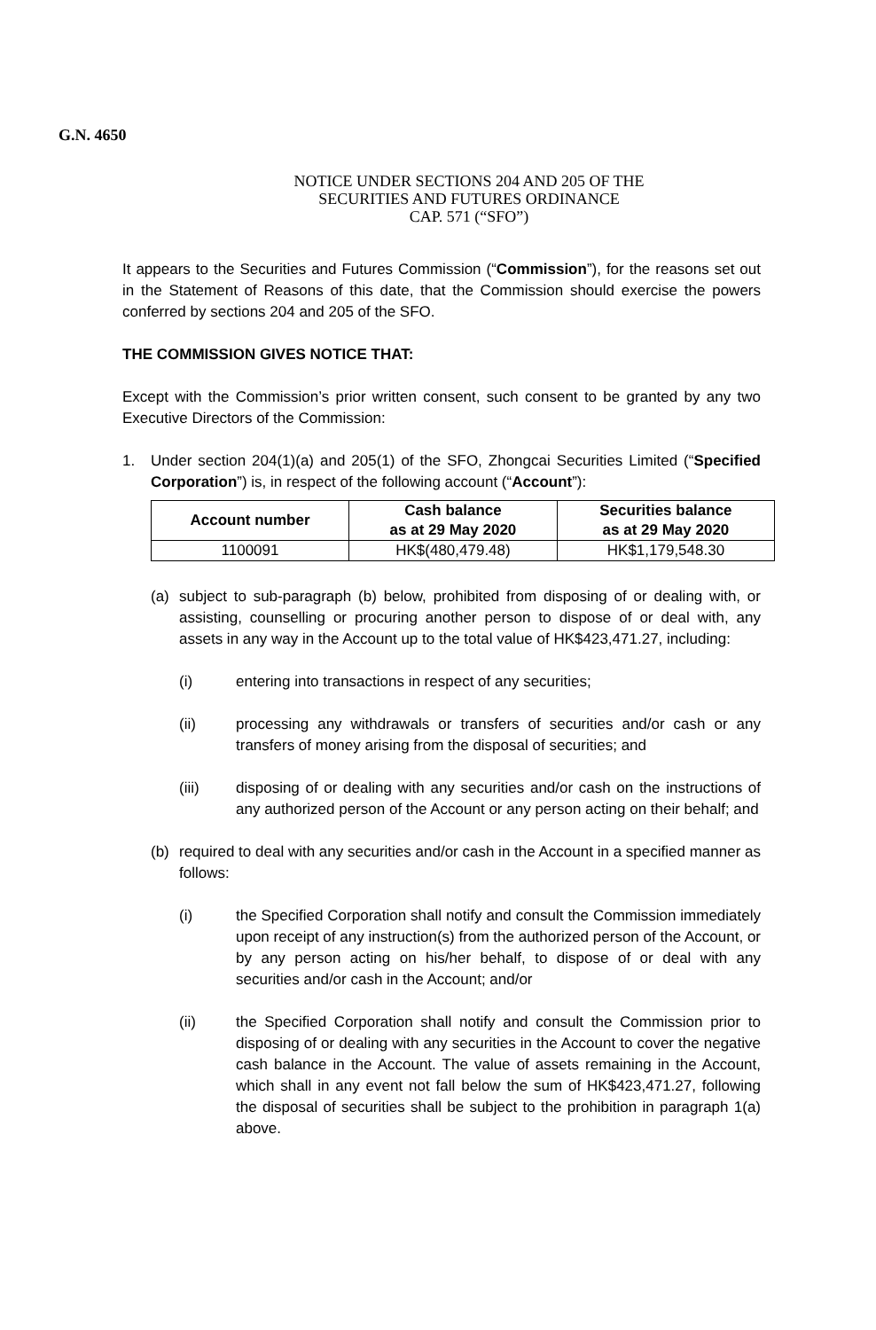G.N. 4650
NOTICE UNDER SECTIONS 204 AND 205 OF THE
SECURITIES AND FUTURES ORDINANCE
CAP. 571 (“SFO”)
It appears to the Securities and Futures Commission (“Commission”), for the reasons set out in the Statement of Reasons of this date, that the Commission should exercise the powers conferred by sections 204 and 205 of the SFO.
THE COMMISSION GIVES NOTICE THAT:
Except with the Commission’s prior written consent, such consent to be granted by any two Executive Directors of the Commission:
1. Under section 204(1)(a) and 205(1) of the SFO, Zhongcai Securities Limited (“Specified Corporation”) is, in respect of the following account (“Account”):
| Account number | Cash balance as at 29 May 2020 | Securities balance as at 29 May 2020 |
| --- | --- | --- |
| 1100091 | HK$(480,479.48) | HK$1,179,548.30 |
(a) subject to sub-paragraph (b) below, prohibited from disposing of or dealing with, or assisting, counselling or procuring another person to dispose of or deal with, any assets in any way in the Account up to the total value of HK$423,471.27, including:
(i) entering into transactions in respect of any securities;
(ii) processing any withdrawals or transfers of securities and/or cash or any transfers of money arising from the disposal of securities; and
(iii) disposing of or dealing with any securities and/or cash on the instructions of any authorized person of the Account or any person acting on their behalf; and
(b) required to deal with any securities and/or cash in the Account in a specified manner as follows:
(i) the Specified Corporation shall notify and consult the Commission immediately upon receipt of any instruction(s) from the authorized person of the Account, or by any person acting on his/her behalf, to dispose of or deal with any securities and/or cash in the Account; and/or
(ii) the Specified Corporation shall notify and consult the Commission prior to disposing of or dealing with any securities in the Account to cover the negative cash balance in the Account. The value of assets remaining in the Account, which shall in any event not fall below the sum of HK$423,471.27, following the disposal of securities shall be subject to the prohibition in paragraph 1(a) above.